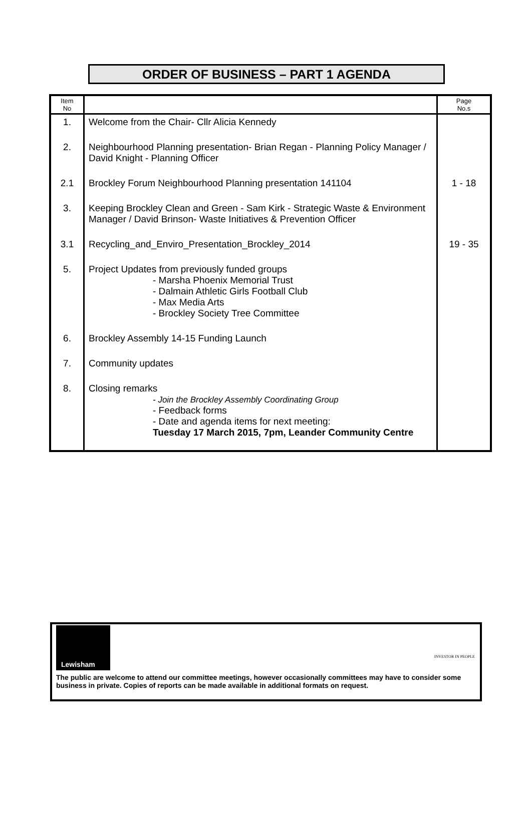ORDER OF BUSINESS – PART 1 AGENDA
| Item No | | Page No.s |
| --- | --- | --- |
| 1. | Welcome from the Chair- Cllr Alicia Kennedy | |
| 2. | Neighbourhood Planning presentation- Brian Regan - Planning Policy Manager / David Knight - Planning Officer | |
| 2.1 | Brockley Forum Neighbourhood Planning presentation 141104 | 1 - 18 |
| 3. | Keeping Brockley Clean and Green - Sam Kirk - Strategic Waste & Environment Manager / David Brinson- Waste Initiatives & Prevention Officer | |
| 3.1 | Recycling_and_Enviro_Presentation_Brockley_2014 | 19 - 35 |
| 5. | Project Updates from previously funded groups - Marsha Phoenix Memorial Trust - Dalmain Athletic Girls Football Club - Max Media Arts - Brockley Society Tree Committee | |
| 6. | Brockley Assembly 14-15 Funding Launch | |
| 7. | Community updates | |
| 8. | Closing remarks - Join the Brockley Assembly Coordinating Group - Feedback forms - Date and agenda items for next meeting: Tuesday 17 March 2015, 7pm, Leander Community Centre | |
Lewisham
INVESTOR IN PEOPLE
The public are welcome to attend our committee meetings, however occasionally committees may have to consider some business in private. Copies of reports can be made available in additional formats on request.